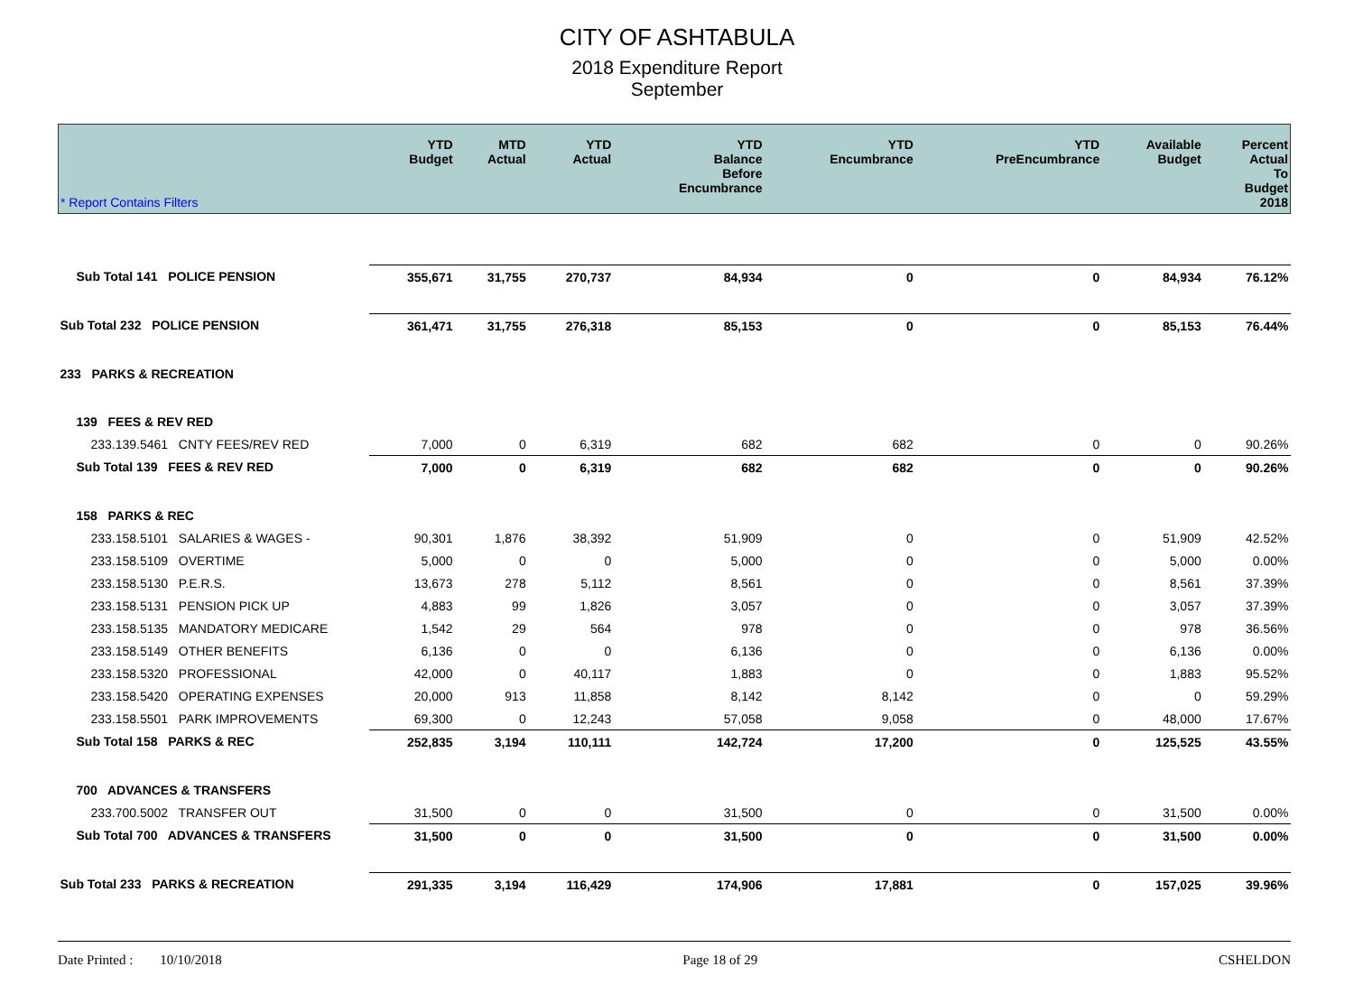CITY OF ASHTABULA
2018 Expenditure Report
September
| * Report Contains Filters | YTD Budget | MTD Actual | YTD Actual | YTD Balance Before Encumbrance | YTD Encumbrance | YTD PreEncumbrance | Available Budget | Percent Actual To Budget 2018 |
| --- | --- | --- | --- | --- | --- | --- | --- | --- |
| Sub Total 141 POLICE PENSION | 355,671 | 31,755 | 270,737 | 84,934 | 0 | 0 | 84,934 | 76.12% |
| Sub Total 232 POLICE PENSION | 361,471 | 31,755 | 276,318 | 85,153 | 0 | 0 | 85,153 | 76.44% |
| 233 PARKS & RECREATION | | | | | | | | |
| 139 FEES & REV RED | | | | | | | | |
| 233.139.5461 CNTY FEES/REV RED | 7,000 | 0 | 6,319 | 682 | 682 | 0 | 0 | 90.26% |
| Sub Total 139 FEES & REV RED | 7,000 | 0 | 6,319 | 682 | 682 | 0 | 0 | 90.26% |
| 158 PARKS & REC | | | | | | | | |
| 233.158.5101 SALARIES & WAGES - | 90,301 | 1,876 | 38,392 | 51,909 | 0 | 0 | 51,909 | 42.52% |
| 233.158.5109 OVERTIME | 5,000 | 0 | 0 | 5,000 | 0 | 0 | 5,000 | 0.00% |
| 233.158.5130 P.E.R.S. | 13,673 | 278 | 5,112 | 8,561 | 0 | 0 | 8,561 | 37.39% |
| 233.158.5131 PENSION PICK UP | 4,883 | 99 | 1,826 | 3,057 | 0 | 0 | 3,057 | 37.39% |
| 233.158.5135 MANDATORY MEDICARE | 1,542 | 29 | 564 | 978 | 0 | 0 | 978 | 36.56% |
| 233.158.5149 OTHER BENEFITS | 6,136 | 0 | 0 | 6,136 | 0 | 0 | 6,136 | 0.00% |
| 233.158.5320 PROFESSIONAL | 42,000 | 0 | 40,117 | 1,883 | 0 | 0 | 1,883 | 95.52% |
| 233.158.5420 OPERATING EXPENSES | 20,000 | 913 | 11,858 | 8,142 | 8,142 | 0 | 0 | 59.29% |
| 233.158.5501 PARK IMPROVEMENTS | 69,300 | 0 | 12,243 | 57,058 | 9,058 | 0 | 48,000 | 17.67% |
| Sub Total 158 PARKS & REC | 252,835 | 3,194 | 110,111 | 142,724 | 17,200 | 0 | 125,525 | 43.55% |
| 700 ADVANCES & TRANSFERS | | | | | | | | |
| 233.700.5002 TRANSFER OUT | 31,500 | 0 | 0 | 31,500 | 0 | 0 | 31,500 | 0.00% |
| Sub Total 700 ADVANCES & TRANSFERS | 31,500 | 0 | 0 | 31,500 | 0 | 0 | 31,500 | 0.00% |
| Sub Total 233 PARKS & RECREATION | 291,335 | 3,194 | 116,429 | 174,906 | 17,881 | 0 | 157,025 | 39.96% |
Date Printed : 10/10/2018 Page 18 of 29 CSHELDON